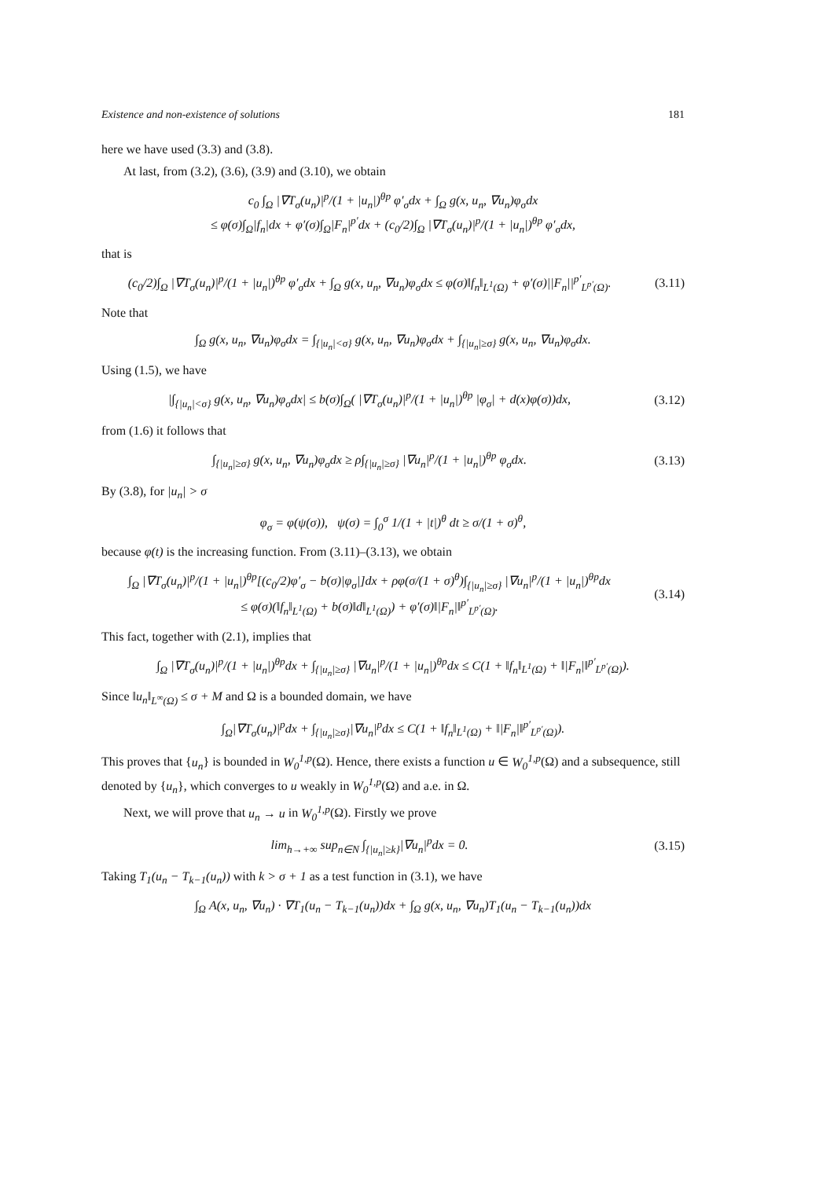Existence and non-existence of solutions 181
here we have used (3.3) and (3.8).
At last, from (3.2), (3.6), (3.9) and (3.10), we obtain
c<sub>0</sub> ∫<sub>Ω</sub> |∇T<sub>σ</sub>(u<sub>n</sub>)|<sup>p</sup>/(1 + |u<sub>n</sub>|)<sup>θp</sup> φ′<sub>σ</sub>dx + ∫<sub>Ω</sub> g(x, u<sub>n</sub>, ∇u<sub>n</sub>)φ<sub>σ</sub>dx
≤ φ(σ)∫<sub>Ω</sub>|f<sub>n</sub>|dx + φ′(σ)∫<sub>Ω</sub>|F<sub>n</sub>|<sup>p′</sup>dx + (c<sub>0</sub>/2)∫<sub>Ω</sub> |∇T<sub>σ</sub>(u<sub>n</sub>)|<sup>p</sup>/(1 + |u<sub>n</sub>|)<sup>θp</sup> φ′<sub>σ</sub>dx,
that is
(c<sub>0</sub>/2)∫<sub>Ω</sub> |∇T<sub>σ</sub>(u<sub>n</sub>)|<sup>p</sup>/(1 + |u<sub>n</sub>|)<sup>θp</sup> φ′<sub>σ</sub>dx + ∫<sub>Ω</sub> g(x, u<sub>n</sub>, ∇u<sub>n</sub>)φ<sub>σ</sub>dx ≤ φ(σ)‖f<sub>n</sub>‖<sub>L<sup>1</sup>(Ω)</sub> + φ′(σ)||F<sub>n</sub>||<sup>p′</sup><sub>L<sup>p′</sup>(Ω)</sub>.
(3.11)
Note that
∫<sub>Ω</sub> g(x, u<sub>n</sub>, ∇u<sub>n</sub>)φ<sub>σ</sub>dx = ∫<sub>{|u<sub>n</sub>|<σ}</sub> g(x, u<sub>n</sub>, ∇u<sub>n</sub>)φ<sub>σ</sub>dx + ∫<sub>{|u<sub>n</sub>|≥σ}</sub> g(x, u<sub>n</sub>, ∇u<sub>n</sub>)φ<sub>σ</sub>dx.
Using (1.5), we have
|∫<sub>{|u<sub>n</sub>|<σ}</sub> g(x, u<sub>n</sub>, ∇u<sub>n</sub>)φ<sub>σ</sub>dx| ≤ b(σ)∫<sub>Ω</sub>( |∇T<sub>σ</sub>(u<sub>n</sub>)|<sup>p</sup>/(1 + |u<sub>n</sub>|)<sup>θp</sup> |φ<sub>σ</sub>| + d(x)φ(σ))dx,
(3.12)
from (1.6) it follows that
∫<sub>{|u<sub>n</sub>|≥σ}</sub> g(x, u<sub>n</sub>, ∇u<sub>n</sub>)φ<sub>σ</sub>dx ≥ ρ∫<sub>{|u<sub>n</sub>|≥σ}</sub> |∇u<sub>n</sub>|<sup>p</sup>/(1 + |u<sub>n</sub>|)<sup>θp</sup> φ<sub>σ</sub>dx.
(3.13)
By (3.8), for |u<sub>n</sub>| > σ
φ<sub>σ</sub> = φ(ψ(σ)), ψ(σ) = ∫<sub>0</sub><sup>σ</sup> 1/(1 + |t|)<sup>θ</sup> dt ≥ σ/(1 + σ)<sup>θ</sup>,
because φ(t) is the increasing function. From (3.11)–(3.13), we obtain
∫<sub>Ω</sub> |∇T<sub>σ</sub>(u<sub>n</sub>)|<sup>p</sup>/(1 + |u<sub>n</sub>|)<sup>θp</sup>[(c<sub>0</sub>/2)φ′<sub>σ</sub> − b(σ)|φ<sub>σ</sub>|]dx + ρφ(σ/(1 + σ)<sup>θ</sup>)∫<sub>{|u<sub>n</sub>|≥σ}</sub> |∇u<sub>n</sub>|<sup>p</sup>/(1 + |u<sub>n</sub>|)<sup>θp</sup>dx
≤ φ(σ)(‖f<sub>n</sub>‖<sub>L<sup>1</sup>(Ω)</sub> + b(σ)‖d‖<sub>L<sup>1</sup>(Ω)</sub>) + φ′(σ)‖|F<sub>n</sub>|‖<sup>p′</sup><sub>L<sup>p′</sup>(Ω)</sub>.
(3.14)
This fact, together with (2.1), implies that
∫<sub>Ω</sub> |∇T<sub>σ</sub>(u<sub>n</sub>)|<sup>p</sup>/(1 + |u<sub>n</sub>|)<sup>θp</sup>dx + ∫<sub>{|u<sub>n</sub>|≥σ}</sub> |∇u<sub>n</sub>|<sup>p</sup>/(1 + |u<sub>n</sub>|)<sup>θp</sup>dx ≤ C(1 + ‖f<sub>n</sub>‖<sub>L<sup>1</sup>(Ω)</sub> + ‖|F<sub>n</sub>|‖<sup>p′</sup><sub>L<sup>p′</sup>(Ω)</sub>).
Since ‖u<sub>n</sub>‖<sub>L<sup>∞</sup>(Ω)</sub> ≤ σ + M and Ω is a bounded domain, we have
∫<sub>Ω</sub>|∇T<sub>σ</sub>(u<sub>n</sub>)|<sup>p</sup>dx + ∫<sub>{|u<sub>n</sub>|≥σ}</sub>|∇u<sub>n</sub>|<sup>p</sup>dx ≤ C(1 + ‖f<sub>n</sub>‖<sub>L<sup>1</sup>(Ω)</sub> + ‖|F<sub>n</sub>|‖<sup>p′</sup><sub>L<sup>p′</sup>(Ω)</sub>).
This proves that {u<sub>n</sub>} is bounded in W<sub>0</sub><sup>1,p</sup>(Ω). Hence, there exists a function u ∈ W<sub>0</sub><sup>1,p</sup>(Ω) and a subsequence, still denoted by {u<sub>n</sub>}, which converges to u weakly in W<sub>0</sub><sup>1,p</sup>(Ω) and a.e. in Ω.
Next, we will prove that u<sub>n</sub> → u in W<sub>0</sub><sup>1,p</sup>(Ω). Firstly we prove
lim<sub>h→+∞</sub> sup<sub>n∈N</sub> ∫<sub>{|u<sub>n</sub>|≥k}</sub>|∇u<sub>n</sub>|<sup>p</sup>dx = 0.
(3.15)
Taking T<sub>1</sub>(u<sub>n</sub> − T<sub>k−1</sub>(u<sub>n</sub>)) with k > σ + 1 as a test function in (3.1), we have
∫<sub>Ω</sub> A(x, u<sub>n</sub>, ∇u<sub>n</sub>) · ∇T<sub>1</sub>(u<sub>n</sub> − T<sub>k−1</sub>(u<sub>n</sub>))dx + ∫<sub>Ω</sub> g(x, u<sub>n</sub>, ∇u<sub>n</sub>)T<sub>1</sub>(u<sub>n</sub> − T<sub>k−1</sub>(u<sub>n</sub>))dx